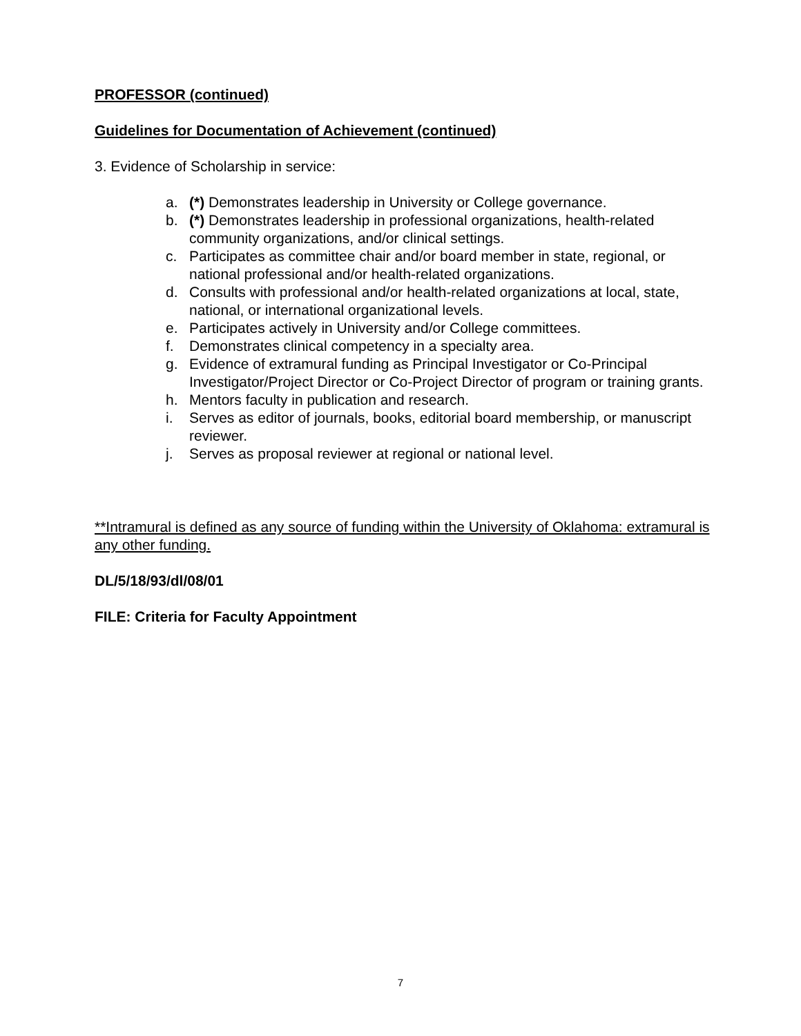PROFESSOR (continued)
Guidelines for Documentation of Achievement (continued)
3. Evidence of Scholarship in service:
a. (*) Demonstrates leadership in University or College governance.
b. (*) Demonstrates leadership in professional organizations, health-related community organizations, and/or clinical settings.
c. Participates as committee chair and/or board member in state, regional, or national professional and/or health-related organizations.
d. Consults with professional and/or health-related organizations at local, state, national, or international organizational levels.
e. Participates actively in University and/or College committees.
f. Demonstrates clinical competency in a specialty area.
g. Evidence of extramural funding as Principal Investigator or Co-Principal Investigator/Project Director or Co-Project Director of program or training grants.
h. Mentors faculty in publication and research.
i. Serves as editor of journals, books, editorial board membership, or manuscript reviewer.
j. Serves as proposal reviewer at regional or national level.
**Intramural is defined as any source of funding within the University of Oklahoma: extramural is any other funding.
DL/5/18/93/dl/08/01
FILE: Criteria for Faculty Appointment
7